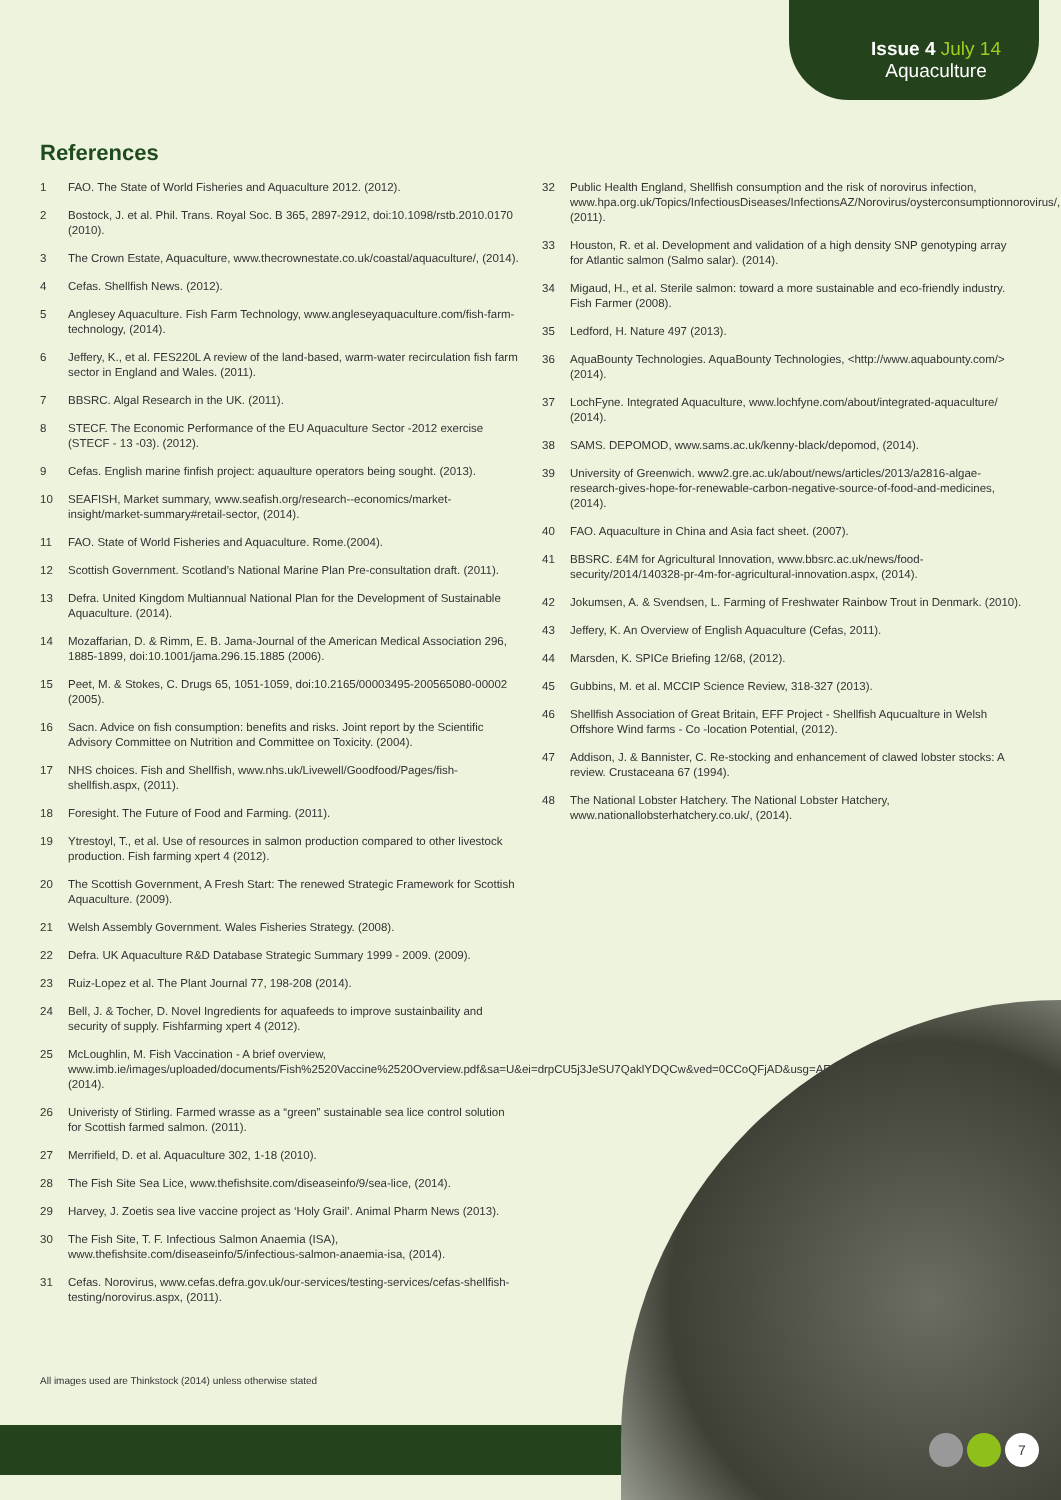Issue 4 July 14
Aquaculture
References
1 FAO. The State of World Fisheries and Aquaculture 2012. (2012).
2 Bostock, J. et al. Phil. Trans. Royal Soc. B 365, 2897-2912, doi:10.1098/rstb.2010.0170 (2010).
3 The Crown Estate, Aquaculture, www.thecrownestate.co.uk/coastal/aquaculture/, (2014).
4 Cefas. Shellfish News. (2012).
5 Anglesey Aquaculture. Fish Farm Technology, www.angleseyaquaculture.com/fish-farm-technology, (2014).
6 Jeffery, K., et al. FES220L A review of the land-based, warm-water recirculation fish farm sector in England and Wales. (2011).
7 BBSRC. Algal Research in the UK. (2011).
8 STECF. The Economic Performance of the EU Aquaculture Sector -2012 exercise (STECF - 13 -03). (2012).
9 Cefas. English marine finfish project: aquaulture operators being sought. (2013).
10 SEAFISH, Market summary, www.seafish.org/research--economics/market-insight/market-summary#retail-sector, (2014).
11 FAO. State of World Fisheries and Aquaculture. Rome.(2004).
12 Scottish Government. Scotland’s National Marine Plan Pre-consultation draft. (2011).
13 Defra. United Kingdom Multiannual National Plan for the Development of Sustainable Aquaculture. (2014).
14 Mozaffarian, D. & Rimm, E. B. Jama-Journal of the American Medical Association 296, 1885-1899, doi:10.1001/jama.296.15.1885 (2006).
15 Peet, M. & Stokes, C. Drugs 65, 1051-1059, doi:10.2165/00003495-200565080-00002 (2005).
16 Sacn. Advice on fish consumption: benefits and risks. Joint report by the Scientific Advisory Committee on Nutrition and Committee on Toxicity. (2004).
17 NHS choices. Fish and Shellfish, www.nhs.uk/Livewell/Goodfood/Pages/fish-shellfish.aspx, (2011).
18 Foresight. The Future of Food and Farming. (2011).
19 Ytrestoyl, T., et al. Use of resources in salmon production compared to other livestock production. Fish farming xpert 4 (2012).
20 The Scottish Government, A Fresh Start: The renewed Strategic Framework for Scottish Aquaculture. (2009).
21 Welsh Assembly Government. Wales Fisheries Strategy. (2008).
22 Defra. UK Aquaculture R&D Database Strategic Summary 1999 - 2009. (2009).
23 Ruiz-Lopez et al. The Plant Journal 77, 198-208 (2014).
24 Bell, J. & Tocher, D. Novel Ingredients for aquafeeds to improve sustainbaility and security of supply. Fishfarming xpert 4 (2012).
25 McLoughlin, M. Fish Vaccination - A brief overview, www.imb.ie/images/uploaded/documents/Fish%2520Vaccine%2520Overview.pdf&sa=U&ei=drpCU5j3JeSU7QaklYDQCw&ved=0CCoQFjAD&usg=AFQjCNG8LZiVw3y28VOWWMy8btimIU_I_A (2014).
26 Univeristy of Stirling. Farmed wrasse as a “green” sustainable sea lice control solution for Scottish farmed salmon. (2011).
27 Merrifield, D. et al. Aquaculture 302, 1-18 (2010).
28 The Fish Site Sea Lice, www.thefishsite.com/diseaseinfo/9/sea-lice, (2014).
29 Harvey, J. Zoetis sea live vaccine project as ‘Holy Grail’. Animal Pharm News (2013).
30 The Fish Site, T. F. Infectious Salmon Anaemia (ISA), www.thefishsite.com/diseaseinfo/5/infectious-salmon-anaemia-isa, (2014).
31 Cefas. Norovirus, www.cefas.defra.gov.uk/our-services/testing-services/cefas-shellfish-testing/norovirus.aspx, (2011).
32 Public Health England, Shellfish consumption and the risk of norovirus infection, www.hpa.org.uk/Topics/InfectiousDiseases/InfectionsAZ/Norovirus/oysterconsumptionnorovirus/, (2011).
33 Houston, R. et al. Development and validation of a high density SNP genotyping array for Atlantic salmon (Salmo salar). (2014).
34 Migaud, H., et al. Sterile salmon: toward a more sustainable and eco-friendly industry. Fish Farmer (2008).
35 Ledford, H. Nature 497 (2013).
36 AquaBounty Technologies. AquaBounty Technologies, <http://www.aquabounty.com/> (2014).
37 LochFyne. Integrated Aquaculture, www.lochfyne.com/about/integrated-aquaculture/ (2014).
38 SAMS. DEPOMOD, www.sams.ac.uk/kenny-black/depomod, (2014).
39 University of Greenwich. www2.gre.ac.uk/about/news/articles/2013/a2816-algae-research-gives-hope-for-renewable-carbon-negative-source-of-food-and-medicines, (2014).
40 FAO. Aquaculture in China and Asia fact sheet. (2007).
41 BBSRC. £4M for Agricultural Innovation, www.bbsrc.ac.uk/news/food-security/2014/140328-pr-4m-for-agricultural-innovation.aspx, (2014).
42 Jokumsen, A. & Svendsen, L. Farming of Freshwater Rainbow Trout in Denmark. (2010).
43 Jeffery, K. An Overview of English Aquaculture (Cefas, 2011).
44 Marsden, K. SPICe Briefing 12/68, (2012).
45 Gubbins, M. et al. MCCIP Science Review, 318-327 (2013).
46 Shellfish Association of Great Britain, EFF Project - Shellfish Aqucualture in Welsh Offshore Wind farms - Co -location Potential, (2012).
47 Addison, J. & Bannister, C. Re-stocking and enhancement of clawed lobster stocks: A review. Crustaceana 67 (1994).
48 The National Lobster Hatchery. The National Lobster Hatchery, www.nationallobsterhatchery.co.uk/, (2014).
All images used are Thinkstock (2014) unless otherwise stated
7